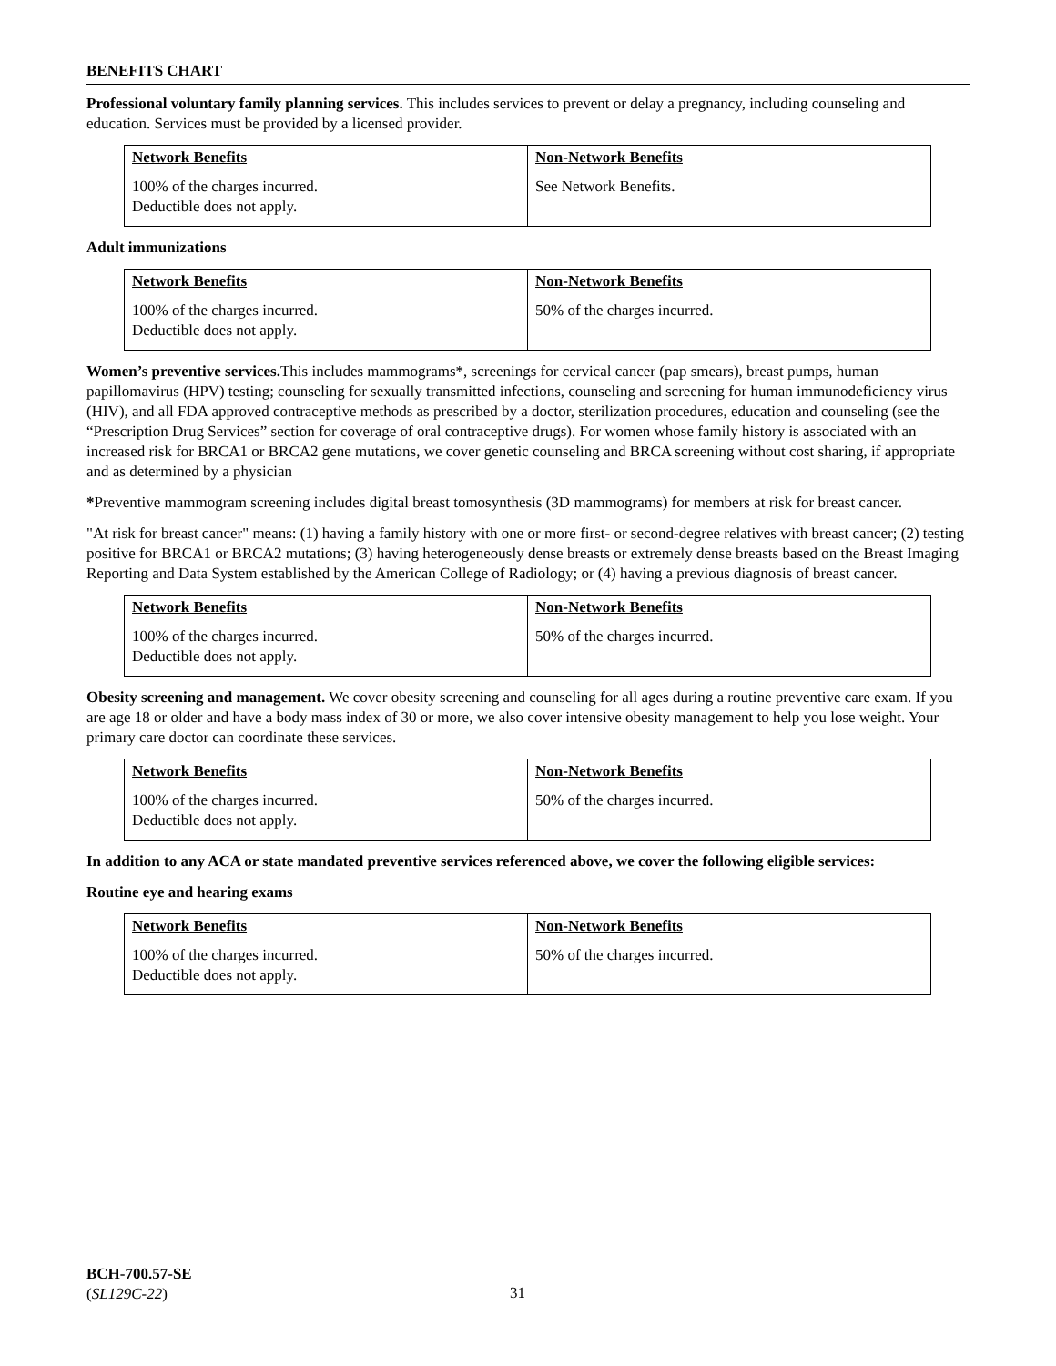BENEFITS CHART
Professional voluntary family planning services. This includes services to prevent or delay a pregnancy, including counseling and education. Services must be provided by a licensed provider.
| Network Benefits | Non-Network Benefits |
| --- | --- |
| 100% of the charges incurred. Deductible does not apply. | See Network Benefits. |
Adult immunizations
| Network Benefits | Non-Network Benefits |
| --- | --- |
| 100% of the charges incurred. Deductible does not apply. | 50% of the charges incurred. |
Women’s preventive services. This includes mammograms*, screenings for cervical cancer (pap smears), breast pumps, human papillomavirus (HPV) testing; counseling for sexually transmitted infections, counseling and screening for human immunodeficiency virus (HIV), and all FDA approved contraceptive methods as prescribed by a doctor, sterilization procedures, education and counseling (see the “Prescription Drug Services” section for coverage of oral contraceptive drugs). For women whose family history is associated with an increased risk for BRCA1 or BRCA2 gene mutations, we cover genetic counseling and BRCA screening without cost sharing, if appropriate and as determined by a physician
*Preventive mammogram screening includes digital breast tomosynthesis (3D mammograms) for members at risk for breast cancer.
"At risk for breast cancer" means: (1) having a family history with one or more first- or second-degree relatives with breast cancer; (2) testing positive for BRCA1 or BRCA2 mutations; (3) having heterogeneously dense breasts or extremely dense breasts based on the Breast Imaging Reporting and Data System established by the American College of Radiology; or (4) having a previous diagnosis of breast cancer.
| Network Benefits | Non-Network Benefits |
| --- | --- |
| 100% of the charges incurred. Deductible does not apply. | 50% of the charges incurred. |
Obesity screening and management. We cover obesity screening and counseling for all ages during a routine preventive care exam. If you are age 18 or older and have a body mass index of 30 or more, we also cover intensive obesity management to help you lose weight. Your primary care doctor can coordinate these services.
| Network Benefits | Non-Network Benefits |
| --- | --- |
| 100% of the charges incurred. Deductible does not apply. | 50% of the charges incurred. |
In addition to any ACA or state mandated preventive services referenced above, we cover the following eligible services:
Routine eye and hearing exams
| Network Benefits | Non-Network Benefits |
| --- | --- |
| 100% of the charges incurred. Deductible does not apply. | 50% of the charges incurred. |
BCH-700.57-SE
(SL129C-22)
31